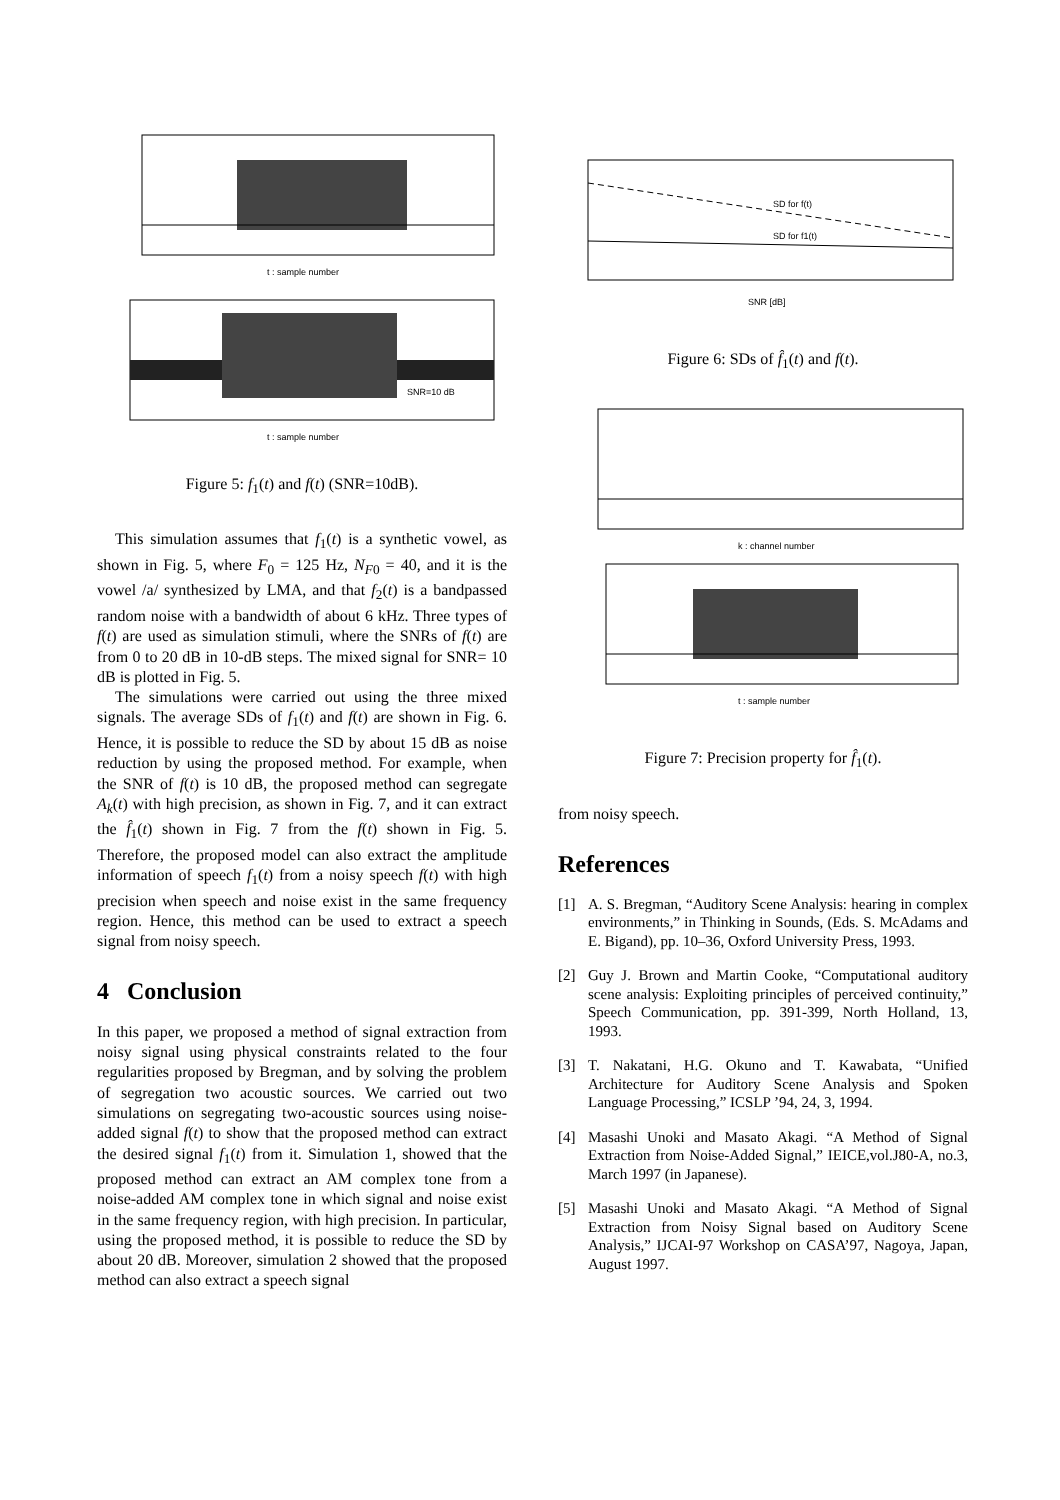t : sample number
t : sample number
SNR=10 dB
Figure 5: f<sub>1</sub>(t) and f(t) (SNR=10dB).
This simulation assumes that f<sub>1</sub>(t) is a synthetic vowel, as shown in Fig. 5, where F<sub>0</sub> = 125 Hz, N<sub>F0</sub> = 40, and it is the vowel /a/ synthesized by LMA, and that f<sub>2</sub>(t) is a bandpassed random noise with a bandwidth of about 6 kHz. Three types of f(t) are used as simulation stimuli, where the SNRs of f(t) are from 0 to 20 dB in 10-dB steps. The mixed signal for SNR= 10 dB is plotted in Fig. 5.
The simulations were carried out using the three mixed signals. The average SDs of f<sub>1</sub>(t) and f(t) are shown in Fig. 6. Hence, it is possible to reduce the SD by about 15 dB as noise reduction by using the proposed method. For example, when the SNR of f(t) is 10 dB, the proposed method can segregate A<sub>k</sub>(t) with high precision, as shown in Fig. 7, and it can extract the f̂<sub>1</sub>(t) shown in Fig. 7 from the f(t) shown in Fig. 5. Therefore, the proposed model can also extract the amplitude information of speech f<sub>1</sub>(t) from a noisy speech f(t) with high precision when speech and noise exist in the same frequency region. Hence, this method can be used to extract a speech signal from noisy speech.
4 Conclusion
In this paper, we proposed a method of signal extraction from noisy signal using physical constraints related to the four regularities proposed by Bregman, and by solving the problem of segregation two acoustic sources. We carried out two simulations on segregating two-acoustic sources using noise-added signal f(t) to show that the proposed method can extract the desired signal f<sub>1</sub>(t) from it. Simulation 1, showed that the proposed method can extract an AM complex tone from a noise-added AM complex tone in which signal and noise exist in the same frequency region, with high precision. In particular, using the proposed method, it is possible to reduce the SD by about 20 dB. Moreover, simulation 2 showed that the proposed method can also extract a speech signal
SD for f(t)
SD for f1(t)
SNR [dB]
Figure 6: SDs of f̂<sub>1</sub>(t) and f(t).
k : channel number
t : sample number
Figure 7: Precision property for f̂<sub>1</sub>(t).
from noisy speech.
References
[1] A. S. Bregman, “Auditory Scene Analysis: hearing in complex environments,” in Thinking in Sounds, (Eds. S. McAdams and E. Bigand), pp. 10–36, Oxford University Press, 1993.
[2] Guy J. Brown and Martin Cooke, “Computational auditory scene analysis: Exploiting principles of perceived continuity,” Speech Communication, pp. 391-399, North Holland, 13, 1993.
[3] T. Nakatani, H.G. Okuno and T. Kawabata, “Unified Architecture for Auditory Scene Analysis and Spoken Language Processing,” ICSLP ’94, 24, 3, 1994.
[4] Masashi Unoki and Masato Akagi. “A Method of Signal Extraction from Noise-Added Signal,” IEICE,vol.J80-A, no.3, March 1997 (in Japanese).
[5] Masashi Unoki and Masato Akagi. “A Method of Signal Extraction from Noisy Signal based on Auditory Scene Analysis,” IJCAI-97 Workshop on CASA’97, Nagoya, Japan, August 1997.